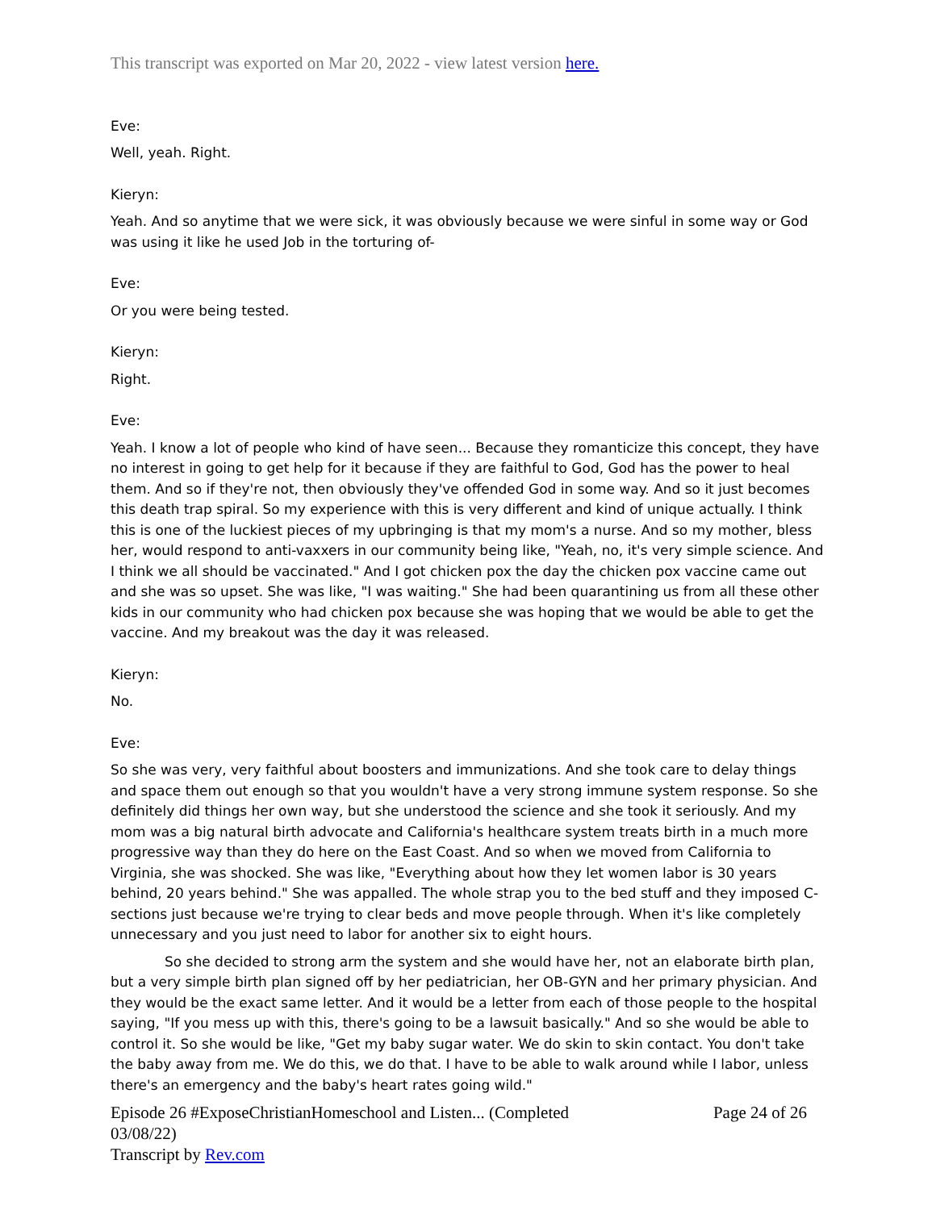This transcript was exported on Mar 20, 2022 - view latest version here.
Eve:
Well, yeah. Right.
Kieryn:
Yeah. And so anytime that we were sick, it was obviously because we were sinful in some way or God was using it like he used Job in the torturing of-
Eve:
Or you were being tested.
Kieryn:
Right.
Eve:
Yeah. I know a lot of people who kind of have seen... Because they romanticize this concept, they have no interest in going to get help for it because if they are faithful to God, God has the power to heal them. And so if they're not, then obviously they've offended God in some way. And so it just becomes this death trap spiral. So my experience with this is very different and kind of unique actually. I think this is one of the luckiest pieces of my upbringing is that my mom's a nurse. And so my mother, bless her, would respond to anti-vaxxers in our community being like, "Yeah, no, it's very simple science. And I think we all should be vaccinated." And I got chicken pox the day the chicken pox vaccine came out and she was so upset. She was like, "I was waiting." She had been quarantining us from all these other kids in our community who had chicken pox because she was hoping that we would be able to get the vaccine. And my breakout was the day it was released.
Kieryn:
No.
Eve:
So she was very, very faithful about boosters and immunizations. And she took care to delay things and space them out enough so that you wouldn't have a very strong immune system response. So she definitely did things her own way, but she understood the science and she took it seriously. And my mom was a big natural birth advocate and California's healthcare system treats birth in a much more progressive way than they do here on the East Coast. And so when we moved from California to Virginia, she was shocked. She was like, "Everything about how they let women labor is 30 years behind, 20 years behind." She was appalled. The whole strap you to the bed stuff and they imposed C-sections just because we're trying to clear beds and move people through. When it's like completely unnecessary and you just need to labor for another six to eight hours.
So she decided to strong arm the system and she would have her, not an elaborate birth plan, but a very simple birth plan signed off by her pediatrician, her OB-GYN and her primary physician. And they would be the exact same letter. And it would be a letter from each of those people to the hospital saying, "If you mess up with this, there's going to be a lawsuit basically." And so she would be able to control it. So she would be like, "Get my baby sugar water. We do skin to skin contact. You don't take the baby away from me. We do this, we do that. I have to be able to walk around while I labor, unless there's an emergency and the baby's heart rates going wild."
Episode 26 #ExposeChristianHomeschool and Listen... (Completed
03/08/22)
Transcript by Rev.com
Page 24 of 26